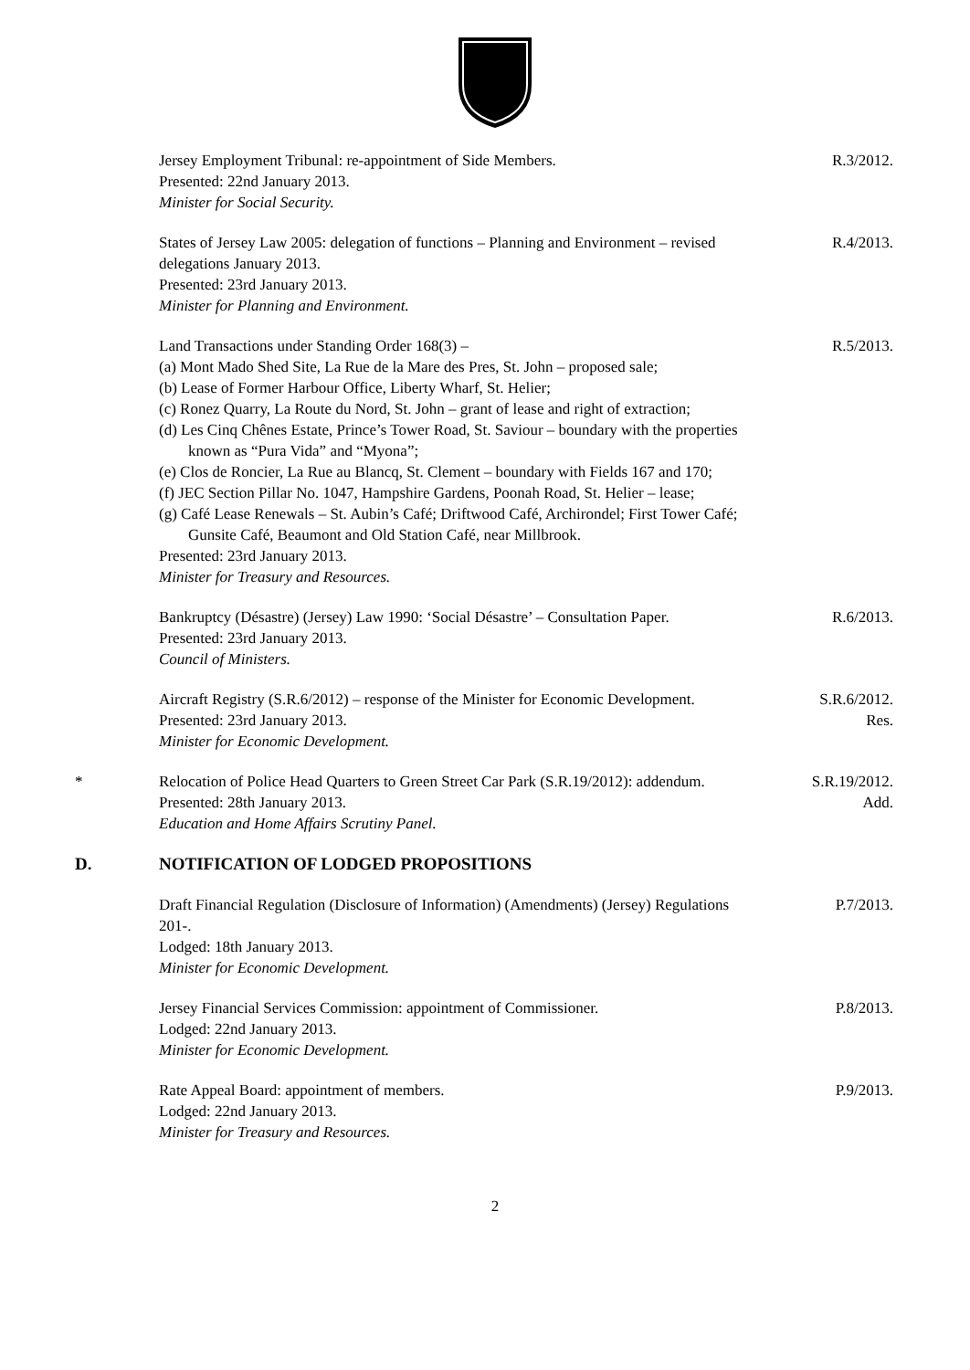Jersey Employment Tribunal: re-appointment of Side Members.
Presented: 22nd January 2013.
Minister for Social Security.
R.3/2012.
States of Jersey Law 2005: delegation of functions – Planning and Environment – revised delegations January 2013.
Presented: 23rd January 2013.
Minister for Planning and Environment.
R.4/2013.
Land Transactions under Standing Order 168(3) –
(a) Mont Mado Shed Site, La Rue de la Mare des Pres, St. John – proposed sale;
(b) Lease of Former Harbour Office, Liberty Wharf, St. Helier;
(c) Ronez Quarry, La Route du Nord, St. John – grant of lease and right of extraction;
(d) Les Cinq Chênes Estate, Prince’s Tower Road, St. Saviour – boundary with the properties known as “Pura Vida” and “Myona”;
(e) Clos de Roncier, La Rue au Blancq, St. Clement – boundary with Fields 167 and 170;
(f) JEC Section Pillar No. 1047, Hampshire Gardens, Poonah Road, St. Helier – lease;
(g) Café Lease Renewals – St. Aubin’s Café; Driftwood Café, Archirondel; First Tower Café; Gunsite Café, Beaumont and Old Station Café, near Millbrook.
Presented: 23rd January 2013.
Minister for Treasury and Resources.
R.5/2013.
Bankruptcy (Désastre) (Jersey) Law 1990: ‘Social Désastre’ – Consultation Paper.
Presented: 23rd January 2013.
Council of Ministers.
R.6/2013.
Aircraft Registry (S.R.6/2012) – response of the Minister for Economic Development.
Presented: 23rd January 2013.
Minister for Economic Development.
S.R.6/2012.
Res.
* Relocation of Police Head Quarters to Green Street Car Park (S.R.19/2012): addendum.
Presented: 28th January 2013.
Education and Home Affairs Scrutiny Panel.
S.R.19/2012.
Add.
D. NOTIFICATION OF LODGED PROPOSITIONS
Draft Financial Regulation (Disclosure of Information) (Amendments) (Jersey) Regulations 201-.
Lodged: 18th January 2013.
Minister for Economic Development.
P.7/2013.
Jersey Financial Services Commission: appointment of Commissioner.
Lodged: 22nd January 2013.
Minister for Economic Development.
P.8/2013.
Rate Appeal Board: appointment of members.
Lodged: 22nd January 2013.
Minister for Treasury and Resources.
P.9/2013.
2